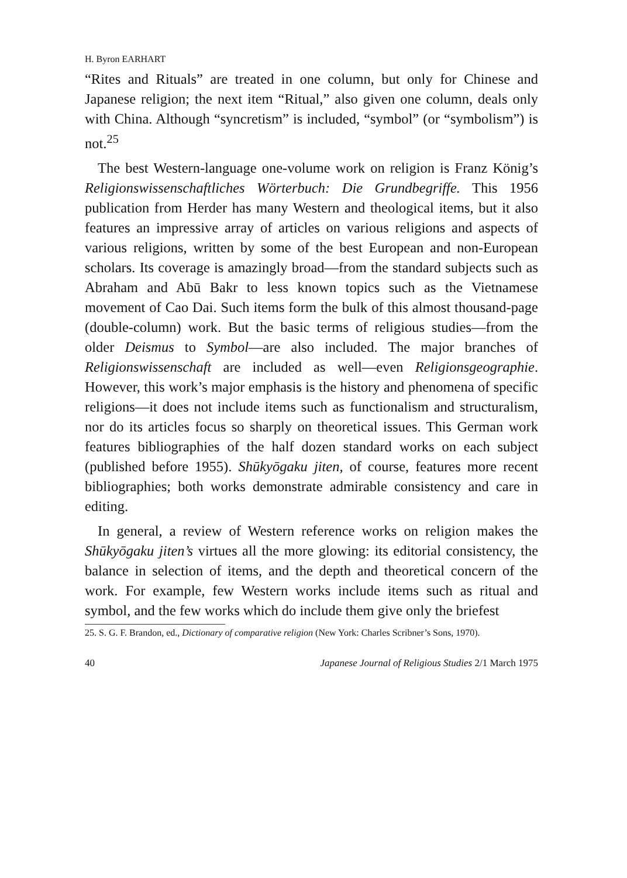H. Byron EARHART
“Rites and Rituals” are treated in one column, but only for Chinese and Japanese religion; the next item “Ritual,” also given one column, deals only with China. Although “syncretism” is included, “symbol” (or “symbolism”) is not.<sup>25</sup>
The best Western-language one-volume work on religion is Franz König’s Religionswissenschaftliches Wörterbuch: Die Grundbegriffe. This 1956 publication from Herder has many Western and theological items, but it also features an impressive array of articles on various religions and aspects of various religions, written by some of the best European and non-European scholars. Its coverage is amazingly broad—from the standard subjects such as Abraham and Abū Bakr to less known topics such as the Vietnamese movement of Cao Dai. Such items form the bulk of this almost thousand-page (double-column) work. But the basic terms of religious studies—from the older Deismus to Symbol—are also included. The major branches of Religionswissenschaft are included as well—even Religionsgeographie. However, this work’s major emphasis is the history and phenomena of specific religions—it does not include items such as functionalism and structuralism, nor do its articles focus so sharply on theoretical issues. This German work features bibliographies of the half dozen standard works on each subject (published before 1955). Shūkyōgaku jiten, of course, features more recent bibliographies; both works demonstrate admirable consistency and care in editing.
In general, a review of Western reference works on religion makes the Shūkyōgaku jiten’s virtues all the more glowing: its editorial consistency, the balance in selection of items, and the depth and theoretical concern of the work. For example, few Western works include items such as ritual and symbol, and the few works which do include them give only the briefest
25. S. G. F. Brandon, ed., Dictionary of comparative religion (New York: Charles Scribner’s Sons, 1970).
40 Japanese Journal of Religious Studies 2/1 March 1975